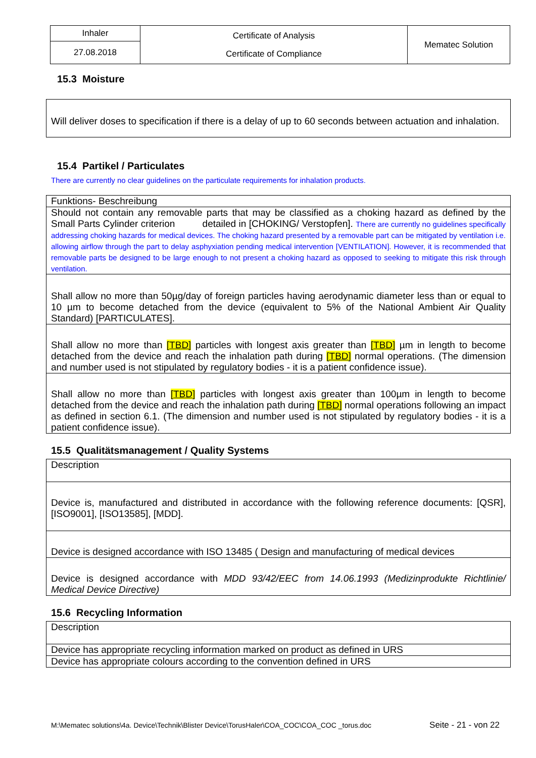| Inhaler | Certificate of Analysis Certificate of Compliance | Mematec Solution |
| 27.08.2018 | | |
15.3 Moisture
Will deliver doses to specification if there is a delay of up to 60 seconds between actuation and inhalation.
15.4 Partikel / Particulates
There are currently no clear guidelines on the particulate requirements for inhalation products.
| Funktions- Beschreibung |
| Should not contain any removable parts that may be classified as a choking hazard as defined by the Small Parts Cylinder criterion detailed in [CHOKING/ Verstopfen]. There are currently no guidelines specifically addressing choking hazards for medical devices. The choking hazard presented by a removable part can be mitigated by ventilation i.e. allowing airflow through the part to delay asphyxiation pending medical intervention [VENTILATION]. However, it is recommended that removable parts be designed to be large enough to not present a choking hazard as opposed to seeking to mitigate this risk through ventilation. |
| Shall allow no more than 50µg/day of foreign particles having aerodynamic diameter less than or equal to 10 µm to become detached from the device (equivalent to 5% of the National Ambient Air Quality Standard) [PARTICULATES]. |
| Shall allow no more than [TBD] particles with longest axis greater than [TBD] µm in length to become detached from the device and reach the inhalation path during [TBD] normal operations. (The dimension and number used is not stipulated by regulatory bodies - it is a patient confidence issue). |
| Shall allow no more than [TBD] particles with longest axis greater than 100µm in length to become detached from the device and reach the inhalation path during [TBD] normal operations following an impact as defined in section 6.1. (The dimension and number used is not stipulated by regulatory bodies - it is a patient confidence issue). |
15.5 Qualitätsmanagement / Quality Systems
| Description |
| Device is, manufactured and distributed in accordance with the following reference documents: [QSR], [ISO9001], [ISO13585], [MDD]. |
| Device is designed accordance with ISO 13485 ( Design and manufacturing of medical devices |
| Device is designed accordance with MDD 93/42/EEC from 14.06.1993 (Medizinprodukte Richtlinie/ Medical Device Directive) |
15.6 Recycling Information
| Description |
| Device has appropriate recycling information marked on product as defined in URS |
| Device has appropriate colours according to the convention defined in URS |
M:\Mematec solutions\4a. Device\Technik\Blister Device\TorusHaler\COA_COC\COA_COC _torus.doc Seite - 21 - von 22